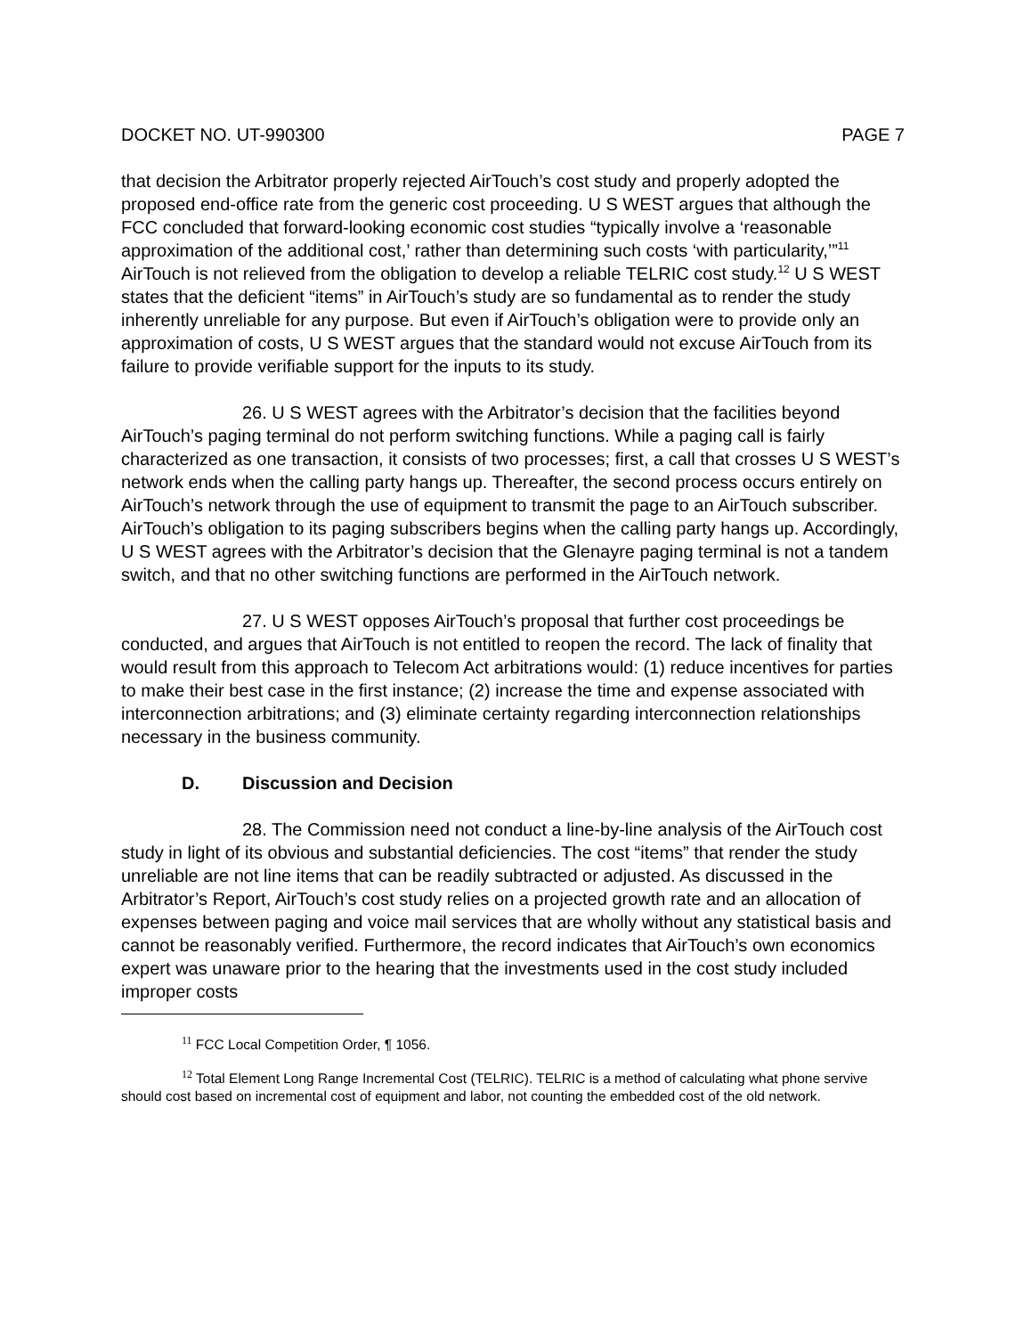DOCKET NO. UT-990300 PAGE 7
that decision the Arbitrator properly rejected AirTouch’s cost study and properly adopted the proposed end-office rate from the generic cost proceeding. U S WEST argues that although the FCC concluded that forward-looking economic cost studies “typically involve a ‘reasonable approximation of the additional cost,’ rather than determining such costs ‘with particularity,’”<sup>11</sup> AirTouch is not relieved from the obligation to develop a reliable TELRIC cost study.<sup>12</sup> U S WEST states that the deficient “items” in AirTouch’s study are so fundamental as to render the study inherently unreliable for any purpose. But even if AirTouch’s obligation were to provide only an approximation of costs, U S WEST argues that the standard would not excuse AirTouch from its failure to provide verifiable support for the inputs to its study.
26. U S WEST agrees with the Arbitrator’s decision that the facilities beyond AirTouch’s paging terminal do not perform switching functions. While a paging call is fairly characterized as one transaction, it consists of two processes; first, a call that crosses U S WEST’s network ends when the calling party hangs up. Thereafter, the second process occurs entirely on AirTouch’s network through the use of equipment to transmit the page to an AirTouch subscriber. AirTouch’s obligation to its paging subscribers begins when the calling party hangs up. Accordingly, U S WEST agrees with the Arbitrator’s decision that the Glenayre paging terminal is not a tandem switch, and that no other switching functions are performed in the AirTouch network.
27. U S WEST opposes AirTouch’s proposal that further cost proceedings be conducted, and argues that AirTouch is not entitled to reopen the record. The lack of finality that would result from this approach to Telecom Act arbitrations would: (1) reduce incentives for parties to make their best case in the first instance; (2) increase the time and expense associated with interconnection arbitrations; and (3) eliminate certainty regarding interconnection relationships necessary in the business community.
D. Discussion and Decision
28. The Commission need not conduct a line-by-line analysis of the AirTouch cost study in light of its obvious and substantial deficiencies. The cost “items” that render the study unreliable are not line items that can be readily subtracted or adjusted. As discussed in the Arbitrator’s Report, AirTouch’s cost study relies on a projected growth rate and an allocation of expenses between paging and voice mail services that are wholly without any statistical basis and cannot be reasonably verified. Furthermore, the record indicates that AirTouch’s own economics expert was unaware prior to the hearing that the investments used in the cost study included improper costs
<sup>11</sup> FCC Local Competition Order, ¶ 1056.
<sup>12</sup> Total Element Long Range Incremental Cost (TELRIC). TELRIC is a method of calculating what phone servive should cost based on incremental cost of equipment and labor, not counting the embedded cost of the old network.